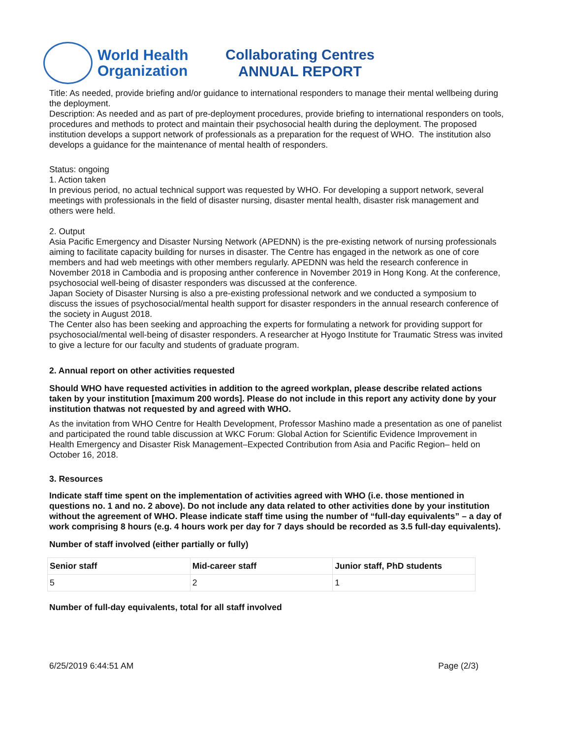World Health
Organization
Collaborating Centres
ANNUAL REPORT
Title: As needed, provide briefing and/or guidance to international responders to manage their mental wellbeing during the deployment.
Description: As needed and as part of pre-deployment procedures, provide briefing to international responders on tools, procedures and methods to protect and maintain their psychosocial health during the deployment. The proposed institution develops a support network of professionals as a preparation for the request of WHO. The institution also develops a guidance for the maintenance of mental health of responders.
Status: ongoing
1. Action taken
In previous period, no actual technical support was requested by WHO. For developing a support network, several meetings with professionals in the field of disaster nursing, disaster mental health, disaster risk management and others were held.
2. Output
Asia Pacific Emergency and Disaster Nursing Network (APEDNN) is the pre-existing network of nursing professionals aiming to facilitate capacity building for nurses in disaster. The Centre has engaged in the network as one of core members and had web meetings with other members regularly. APEDNN was held the research conference in November 2018 in Cambodia and is proposing anther conference in November 2019 in Hong Kong. At the conference, psychosocial well-being of disaster responders was discussed at the conference.
Japan Society of Disaster Nursing is also a pre-existing professional network and we conducted a symposium to discuss the issues of psychosocial/mental health support for disaster responders in the annual research conference of the society in August 2018.
The Center also has been seeking and approaching the experts for formulating a network for providing support for psychosocial/mental well-being of disaster responders. A researcher at Hyogo Institute for Traumatic Stress was invited to give a lecture for our faculty and students of graduate program.
2. Annual report on other activities requested
Should WHO have requested activities in addition to the agreed workplan, please describe related actions taken by your institution [maximum 200 words]. Please do not include in this report any activity done by your institution thatwas not requested by and agreed with WHO.
As the invitation from WHO Centre for Health Development, Professor Mashino made a presentation as one of panelist and participated the round table discussion at WKC Forum: Global Action for Scientific Evidence Improvement in Health Emergency and Disaster Risk Management–Expected Contribution from Asia and Pacific Region– held on October 16, 2018.
3. Resources
Indicate staff time spent on the implementation of activities agreed with WHO (i.e. those mentioned in questions no. 1 and no. 2 above). Do not include any data related to other activities done by your institution without the agreement of WHO. Please indicate staff time using the number of “full-day equivalents” – a day of work comprising 8 hours (e.g. 4 hours work per day for 7 days should be recorded as 3.5 full-day equivalents).
Number of staff involved (either partially or fully)
| Senior staff | Mid-career staff | Junior staff, PhD students |
| --- | --- | --- |
| 5 | 2 | 1 |
Number of full-day equivalents, total for all staff involved
6/25/2019 6:44:51 AM Page (2/3)